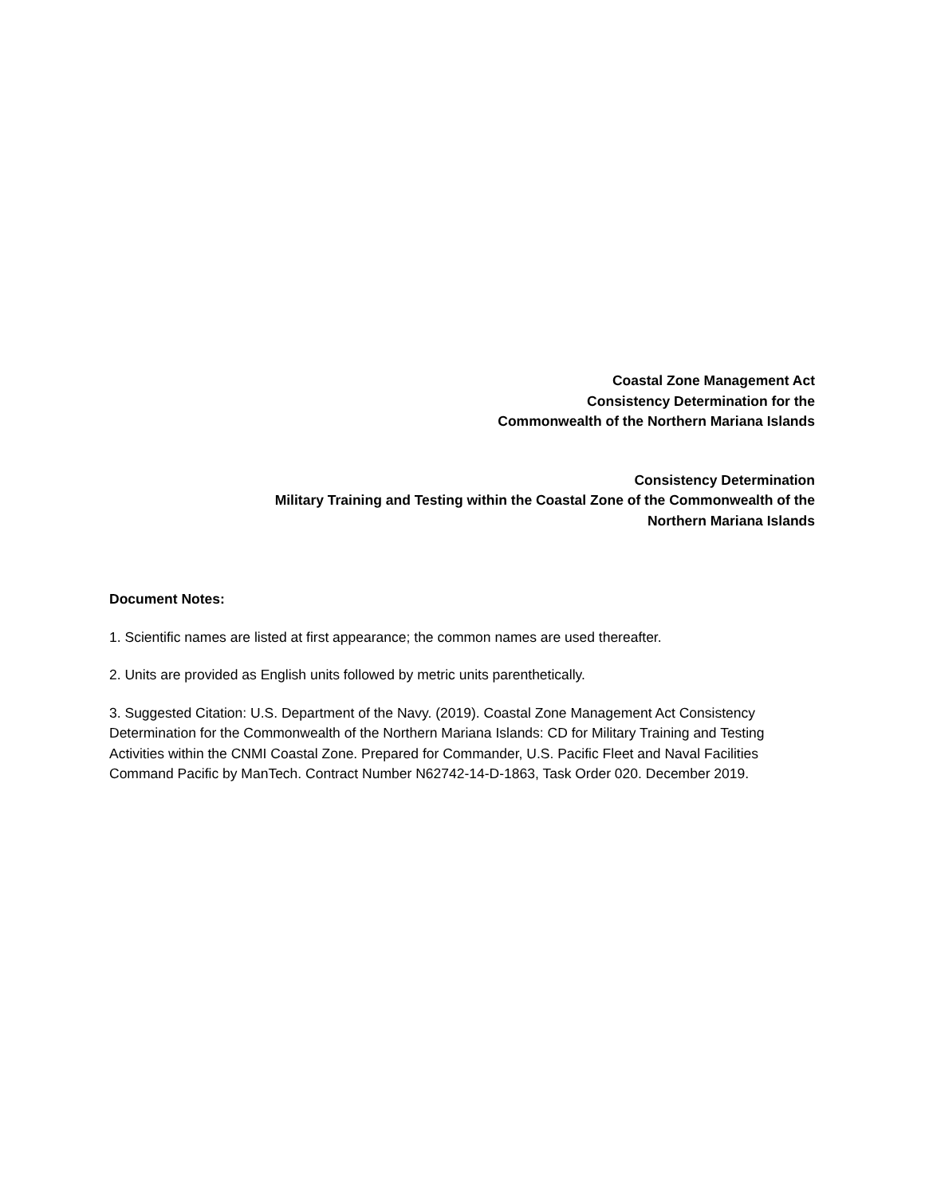Coastal Zone Management Act
Consistency Determination for the
Commonwealth of the Northern Mariana Islands
Consistency Determination
Military Training and Testing within the Coastal Zone of the Commonwealth of the
Northern Mariana Islands
Document Notes:
1. Scientific names are listed at first appearance; the common names are used thereafter.
2. Units are provided as English units followed by metric units parenthetically.
3. Suggested Citation: U.S. Department of the Navy. (2019). Coastal Zone Management Act Consistency Determination for the Commonwealth of the Northern Mariana Islands: CD for Military Training and Testing Activities within the CNMI Coastal Zone. Prepared for Commander, U.S. Pacific Fleet and Naval Facilities Command Pacific by ManTech. Contract Number N62742-14-D-1863, Task Order 020. December 2019.